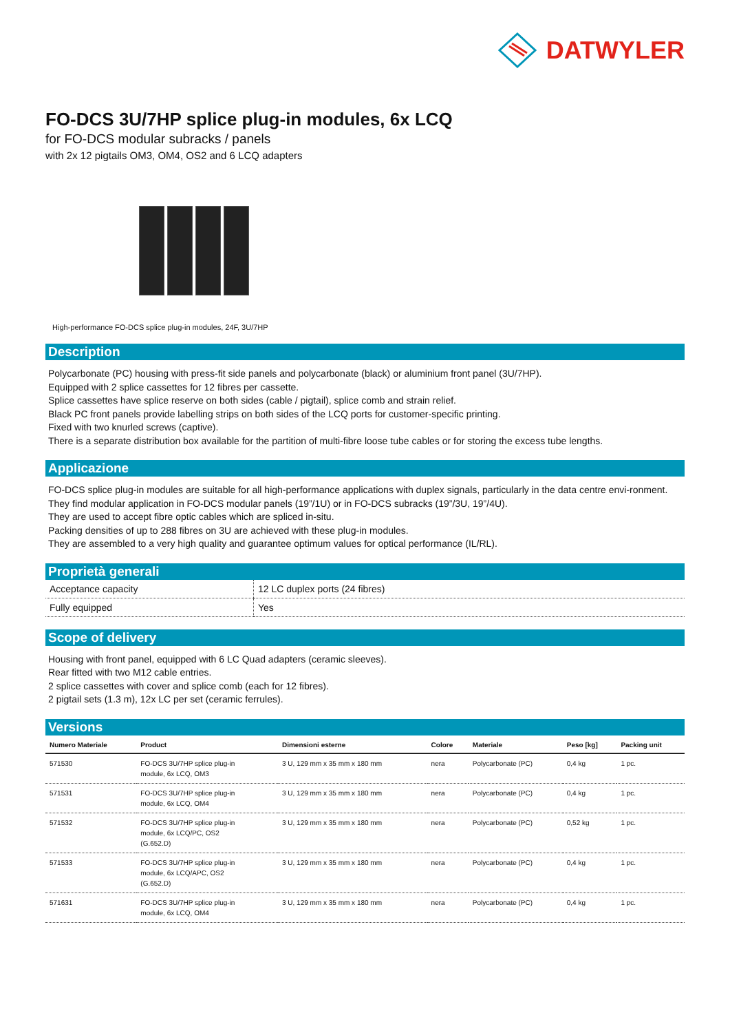DATWYLER
FO-DCS 3U/7HP splice plug-in modules, 6x LCQ
for FO-DCS modular subracks / panels
with 2x 12 pigtails OM3, OM4, OS2 and 6 LCQ adapters
High-performance FO-DCS splice plug-in modules, 24F, 3U/7HP
Description
Polycarbonate (PC) housing with press-fit side panels and polycarbonate (black) or aluminium front panel (3U/7HP).
Equipped with 2 splice cassettes for 12 fibres per cassette.
Splice cassettes have splice reserve on both sides (cable / pigtail), splice comb and strain relief.
Black PC front panels provide labelling strips on both sides of the LCQ ports for customer-specific printing.
Fixed with two knurled screws (captive).
There is a separate distribution box available for the partition of multi-fibre loose tube cables or for storing the excess tube lengths.
Applicazione
FO-DCS splice plug-in modules are suitable for all high-performance applications with duplex signals, particularly in the data centre envi-ronment.
They find modular application in FO-DCS modular panels (19”/1U) or in FO-DCS subracks (19”/3U, 19”/4U).
They are used to accept fibre optic cables which are spliced in-situ.
Packing densities of up to 288 fibres on 3U are achieved with these plug-in modules.
They are assembled to a very high quality and guarantee optimum values for optical performance (IL/RL).
Proprietà generali
| Acceptance capacity | 12 LC duplex ports (24 fibres) |
| Fully equipped | Yes |
Scope of delivery
Housing with front panel, equipped with 6 LC Quad adapters (ceramic sleeves).
Rear fitted with two M12 cable entries.
2 splice cassettes with cover and splice comb (each for 12 fibres).
2 pigtail sets (1.3 m), 12x LC per set (ceramic ferrules).
Versions
| Numero Materiale | Product | Dimensioni esterne | Colore | Materiale | Peso [kg] | Packing unit |
| --- | --- | --- | --- | --- | --- | --- |
| 571530 | FO-DCS 3U/7HP splice plug-in module, 6x LCQ, OM3 | 3 U, 129 mm x 35 mm x 180 mm | nera | Polycarbonate (PC) | 0,4 kg | 1 pc. |
| 571531 | FO-DCS 3U/7HP splice plug-in module, 6x LCQ, OM4 | 3 U, 129 mm x 35 mm x 180 mm | nera | Polycarbonate (PC) | 0,4 kg | 1 pc. |
| 571532 | FO-DCS 3U/7HP splice plug-in module, 6x LCQ/PC, OS2 (G.652.D) | 3 U, 129 mm x 35 mm x 180 mm | nera | Polycarbonate (PC) | 0,52 kg | 1 pc. |
| 571533 | FO-DCS 3U/7HP splice plug-in module, 6x LCQ/APC, OS2 (G.652.D) | 3 U, 129 mm x 35 mm x 180 mm | nera | Polycarbonate (PC) | 0,4 kg | 1 pc. |
| 571631 | FO-DCS 3U/7HP splice plug-in module, 6x LCQ, OM4 | 3 U, 129 mm x 35 mm x 180 mm | nera | Polycarbonate (PC) | 0,4 kg | 1 pc. |